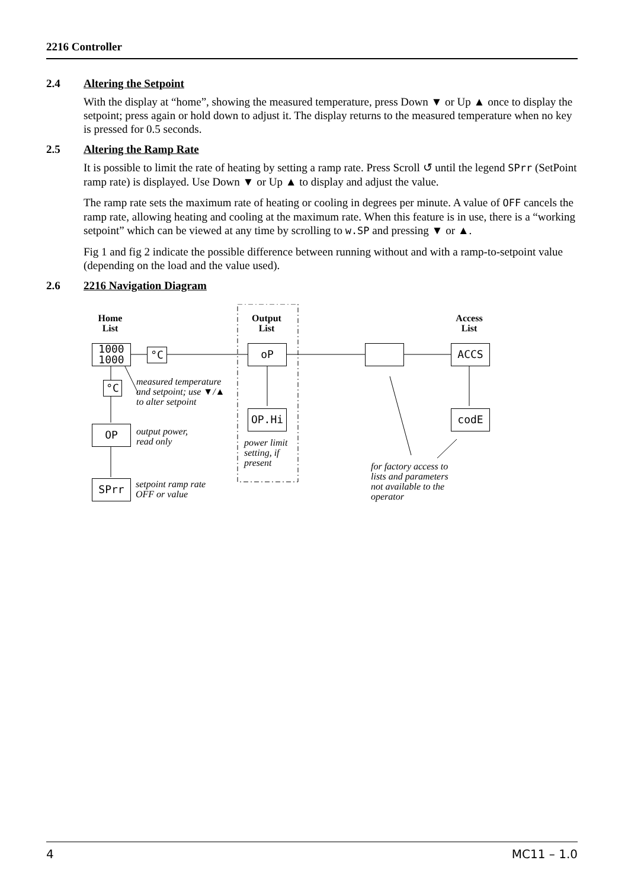2216 Controller
2.4 Altering the Setpoint
With the display at “home”, showing the measured temperature, press Down ▼ or Up ▲ once to display the setpoint; press again or hold down to adjust it. The display returns to the measured temperature when no key is pressed for 0.5 seconds.
2.5 Altering the Ramp Rate
It is possible to limit the rate of heating by setting a ramp rate. Press Scroll ↺ until the legend SPrr (SetPoint ramp rate) is displayed. Use Down ▼ or Up ▲ to display and adjust the value.
The ramp rate sets the maximum rate of heating or cooling in degrees per minute. A value of OFF cancels the ramp rate, allowing heating and cooling at the maximum rate. When this feature is in use, there is a “working setpoint” which can be viewed at any time by scrolling to w.SP and pressing ▼ or ▲.
Fig 1 and fig 2 indicate the possible difference between running without and with a ramp-to-setpoint value (depending on the load and the value used).
2.6 2216 Navigation Diagram
Home
List
Output
List
Access
List
1000
1000
°C
°C
oP ACCS
OP.Hi codE
OP
SPrr
measured temperature
and setpoint; use ▼/▲
to alter setpoint
output power,
read only
power limit
setting, if
present
setpoint ramp rate
OFF or value
for factory access to
lists and parameters
not available to the
operator
4 MC11 – 1.0